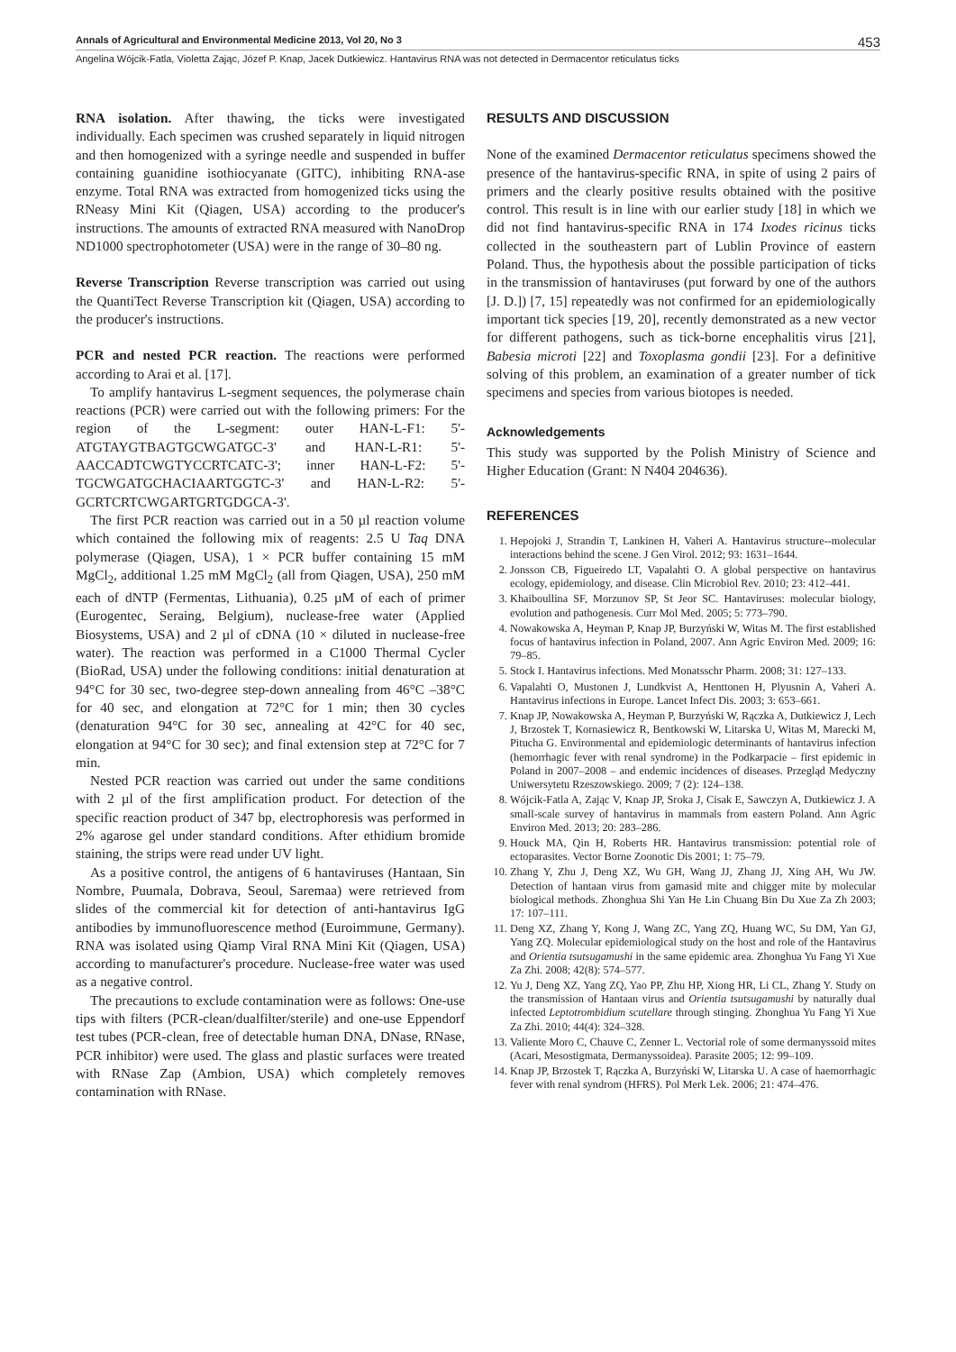Annals of Agricultural and Environmental Medicine 2013, Vol 20, No 3 453
Angelina Wójcik-Fatla, Violetta Zając, Józef P. Knap, Jacek Dutkiewicz. Hantavirus RNA was not detected in Dermacentor reticulatus ticks
RNA isolation. After thawing, the ticks were investigated individually. Each specimen was crushed separately in liquid nitrogen and then homogenized with a syringe needle and suspended in buffer containing guanidine isothiocyanate (GITC), inhibiting RNA-ase enzyme. Total RNA was extracted from homogenized ticks using the RNeasy Mini Kit (Qiagen, USA) according to the producer's instructions. The amounts of extracted RNA measured with NanoDrop ND1000 spectrophotometer (USA) were in the range of 30–80 ng.
Reverse Transcription Reverse transcription was carried out using the QuantiTect Reverse Transcription kit (Qiagen, USA) according to the producer's instructions.
PCR and nested PCR reaction. The reactions were performed according to Arai et al. [17].
To amplify hantavirus L-segment sequences, the polymerase chain reactions (PCR) were carried out with the following primers: For the region of the L-segment: outer HAN-L-F1: 5'-ATGTAYGTBAGTGCWGATGC-3' and HAN-L-R1: 5'-AACCADTCWGTYCCRTCATC-3'; inner HAN-L-F2: 5'-TGCWGATGCHACIAARTGGTC-3' and HAN-L-R2: 5'-GCRTCRTCWGARTGRTGDGCA-3'.
The first PCR reaction was carried out in a 50 µl reaction volume which contained the following mix of reagents: 2.5 U Taq DNA polymerase (Qiagen, USA), 1 × PCR buffer containing 15 mM MgCl<sub>2</sub>, additional 1.25 mM MgCl<sub>2</sub> (all from Qiagen, USA), 250 mM each of dNTP (Fermentas, Lithuania), 0.25 µM of each of primer (Eurogentec, Seraing, Belgium), nuclease-free water (Applied Biosystems, USA) and 2 µl of cDNA (10 × diluted in nuclease-free water). The reaction was performed in a C1000 Thermal Cycler (BioRad, USA) under the following conditions: initial denaturation at 94°C for 30 sec, two-degree step-down annealing from 46°C –38°C for 40 sec, and elongation at 72°C for 1 min; then 30 cycles (denaturation 94°C for 30 sec, annealing at 42°C for 40 sec, elongation at 94°C for 30 sec); and final extension step at 72°C for 7 min.
Nested PCR reaction was carried out under the same conditions with 2 µl of the first amplification product. For detection of the specific reaction product of 347 bp, electrophoresis was performed in 2% agarose gel under standard conditions. After ethidium bromide staining, the strips were read under UV light.
As a positive control, the antigens of 6 hantaviruses (Hantaan, Sin Nombre, Puumala, Dobrava, Seoul, Saremaa) were retrieved from slides of the commercial kit for detection of anti-hantavirus IgG antibodies by immunofluorescence method (Euroimmune, Germany). RNA was isolated using Qiamp Viral RNA Mini Kit (Qiagen, USA) according to manufacturer's procedure. Nuclease-free water was used as a negative control.
The precautions to exclude contamination were as follows: One-use tips with filters (PCR-clean/dualfilter/sterile) and one-use Eppendorf test tubes (PCR-clean, free of detectable human DNA, DNase, RNase, PCR inhibitor) were used. The glass and plastic surfaces were treated with RNase Zap (Ambion, USA) which completely removes contamination with RNase.
RESULTS AND DISCUSSION
None of the examined Dermacentor reticulatus specimens showed the presence of the hantavirus-specific RNA, in spite of using 2 pairs of primers and the clearly positive results obtained with the positive control. This result is in line with our earlier study [18] in which we did not find hantavirus-specific RNA in 174 Ixodes ricinus ticks collected in the southeastern part of Lublin Province of eastern Poland. Thus, the hypothesis about the possible participation of ticks in the transmission of hantaviruses (put forward by one of the authors [J. D.]) [7, 15] repeatedly was not confirmed for an epidemiologically important tick species [19, 20], recently demonstrated as a new vector for different pathogens, such as tick-borne encephalitis virus [21], Babesia microti [22] and Toxoplasma gondii [23]. For a definitive solving of this problem, an examination of a greater number of tick specimens and species from various biotopes is needed.
Acknowledgements
This study was supported by the Polish Ministry of Science and Higher Education (Grant: N N404 204636).
REFERENCES
1. Hepojoki J, Strandin T, Lankinen H, Vaheri A. Hantavirus structure--molecular interactions behind the scene. J Gen Virol. 2012; 93: 1631–1644.
2. Jonsson CB, Figueiredo LT, Vapalahti O. A global perspective on hantavirus ecology, epidemiology, and disease. Clin Microbiol Rev. 2010; 23: 412–441.
3. Khaiboullina SF, Morzunov SP, St Jeor SC. Hantaviruses: molecular biology, evolution and pathogenesis. Curr Mol Med. 2005; 5: 773–790.
4. Nowakowska A, Heyman P, Knap JP, Burzyński W, Witas M. The first established focus of hantavirus infection in Poland, 2007. Ann Agric Environ Med. 2009; 16: 79–85.
5. Stock I. Hantavirus infections. Med Monatsschr Pharm. 2008; 31: 127–133.
6. Vapalahti O, Mustonen J, Lundkvist A, Henttonen H, Plyusnin A, Vaheri A. Hantavirus infections in Europe. Lancet Infect Dis. 2003; 3: 653–661.
7. Knap JP, Nowakowska A, Heyman P, Burzyński W, Rączka A, Dutkiewicz J, Lech J, Brzostek T, Kornasiewicz R, Bentkowski W, Litarska U, Witas M, Marecki M, Pitucha G. Environmental and epidemiologic determinants of hantavirus infection (hemorrhagic fever with renal syndrome) in the Podkarpacie – first epidemic in Poland in 2007–2008 – and endemic incidences of diseases. Przegląd Medyczny Uniwersytetu Rzeszowskiego. 2009; 7 (2): 124–138.
8. Wójcik-Fatla A, Zając V, Knap JP, Sroka J, Cisak E, Sawczyn A, Dutkiewicz J. A small-scale survey of hantavirus in mammals from eastern Poland. Ann Agric Environ Med. 2013; 20: 283–286.
9. Houck MA, Qin H, Roberts HR. Hantavirus transmission: potential role of ectoparasites. Vector Borne Zoonotic Dis 2001; 1: 75–79.
10. Zhang Y, Zhu J, Deng XZ, Wu GH, Wang JJ, Zhang JJ, Xing AH, Wu JW. Detection of hantaan virus from gamasid mite and chigger mite by molecular biological methods. Zhonghua Shi Yan He Lin Chuang Bin Du Xue Za Zh 2003; 17: 107–111.
11. Deng XZ, Zhang Y, Kong J, Wang ZC, Yang ZQ, Huang WC, Su DM, Yan GJ, Yang ZQ. Molecular epidemiological study on the host and role of the Hantavirus and Orientia tsutsugamushi in the same epidemic area. Zhonghua Yu Fang Yi Xue Za Zhi. 2008; 42(8): 574–577.
12. Yu J, Deng XZ, Yang ZQ, Yao PP, Zhu HP, Xiong HR, Li CL, Zhang Y. Study on the transmission of Hantaan virus and Orientia tsutsugamushi by naturally dual infected Leptotrombidium scutellare through stinging. Zhonghua Yu Fang Yi Xue Za Zhi. 2010; 44(4): 324–328.
13. Valiente Moro C, Chauve C, Zenner L. Vectorial role of some dermanyssoid mites (Acari, Mesostigmata, Dermanyssoidea). Parasite 2005; 12: 99–109.
14. Knap JP, Brzostek T, Rączka A, Burzyński W, Litarska U. A case of haemorrhagic fever with renal syndrom (HFRS). Pol Merk Lek. 2006; 21: 474–476.